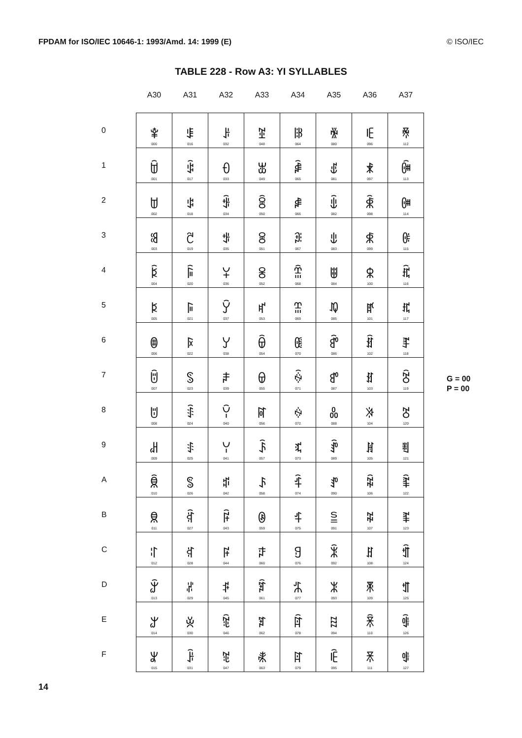FPDAM for ISO/IEC 10646-1: 1993/Amd. 14: 1999 (E) © ISO/IEC
TABLE 228 - Row A3: YI SYLLABLES
| | A30 | A31 | A32 | A33 | A34 | A35 | A36 | A37 |
| --- | --- | --- | --- | --- | --- | --- | --- | --- |
| 0 | ꌀ 000 | ꌐ 016 | ꌠ 032 | ꌰ 048 | ꍀ 064 | ꍐ 080 | ꍠ 096 | ꍰ 112 |
| 1 | ꌁ 001 | ꌑ 017 | ꌡ 033 | ꌱ 049 | ꍁ 065 | ꍑ 081 | ꍡ 097 | ꍱ 113 |
| 2 | ꌂ 002 | ꌒ 018 | ꌢ 034 | ꌲ 050 | ꍂ 066 | ꍒ 082 | ꍢ 098 | ꍲ 114 |
| 3 | ꌃ 003 | ꌓ 019 | ꌣ 035 | ꌳ 051 | ꍃ 067 | ꍓ 083 | ꍣ 099 | ꍳ 115 |
| 4 | ꌄ 004 | ꌔ 020 | ꌤ 036 | ꌴ 052 | ꍄ 068 | ꍔ 084 | ꍤ 100 | ꍴ 116 |
| 5 | ꌅ 005 | ꌕ 021 | ꌥ 037 | ꌵ 053 | ꍅ 069 | ꍕ 085 | ꍥ 101 | ꍵ 117 |
| 6 | ꌆ 006 | ꌖ 022 | ꌦ 038 | ꌶ 054 | ꍆ 070 | ꍖ 086 | ꍦ 102 | ꍶ 118 |
| 7 | ꌇ 007 | ꌗ 023 | ꌧ 039 | ꌷ 055 | ꍇ 071 | ꍗ 087 | ꍧ 103 | ꍷ 119 |
| 8 | ꌈ 008 | ꌘ 024 | ꌨ 040 | ꌸ 056 | ꍈ 072 | ꍘ 088 | ꍨ 104 | ꍸ 120 |
| 9 | ꌉ 009 | ꌙ 025 | ꌩ 041 | ꌹ 057 | ꍉ 073 | ꍙ 089 | ꍩ 105 | ꍹ 121 |
| A | ꌊ 010 | ꌚ 026 | ꌪ 042 | ꌺ 058 | ꍊ 074 | ꍚ 090 | ꍪ 106 | ꍺ 122 |
| B | ꌋ 011 | ꌛ 027 | ꌫ 043 | ꌻ 059 | ꍋ 075 | ꍛ 091 | ꍫ 107 | ꍻ 123 |
| C | ꌌ 012 | ꌜ 028 | ꌬ 044 | ꌼ 060 | ꍌ 076 | ꍜ 092 | ꍬ 108 | ꍼ 124 |
| D | ꌍ 013 | ꌝ 029 | ꌭ 045 | ꌽ 061 | ꍍ 077 | ꍝ 093 | ꍭ 109 | ꍽ 125 |
| E | ꌎ 014 | ꌞ 030 | ꌮ 046 | ꌾ 062 | ꍎ 078 | ꍞ 094 | ꍮ 110 | ꍾ 126 |
| F | ꌏ 015 | ꌟ 031 | ꌯ 047 | ꌿ 063 | ꍏ 079 | ꍟ 095 | ꍯ 111 | ꍿ 127 |
G = 00
P = 00
14